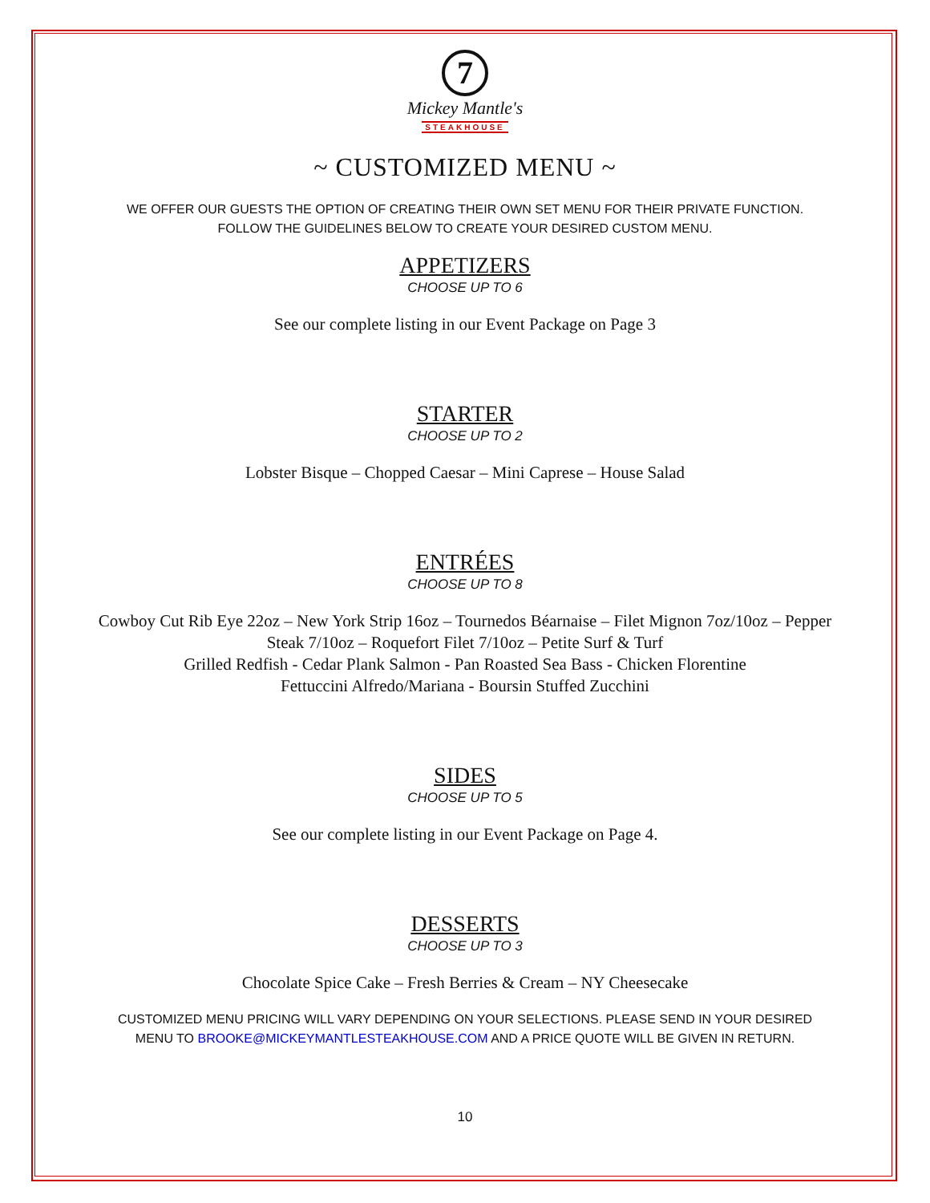7
Mickey Mantle's
STEAKHOUSE
~ CUSTOMIZED MENU ~
WE OFFER OUR GUESTS THE OPTION OF CREATING THEIR OWN SET MENU FOR THEIR PRIVATE FUNCTION. FOLLOW THE GUIDELINES BELOW TO CREATE YOUR DESIRED CUSTOM MENU.
APPETIZERS
CHOOSE UP TO 6
See our complete listing in our Event Package on Page 3
STARTER
CHOOSE UP TO 2
Lobster Bisque – Chopped Caesar – Mini Caprese – House Salad
ENTRÉES
CHOOSE UP TO 8
Cowboy Cut Rib Eye 22oz – New York Strip 16oz – Tournedos Béarnaise – Filet Mignon 7oz/10oz – Pepper Steak 7/10oz – Roquefort Filet 7/10oz – Petite Surf & Turf
Grilled Redfish - Cedar Plank Salmon - Pan Roasted Sea Bass - Chicken Florentine
Fettuccini Alfredo/Mariana - Boursin Stuffed Zucchini
SIDES
CHOOSE UP TO 5
See our complete listing in our Event Package on Page 4.
DESSERTS
CHOOSE UP TO 3
Chocolate Spice Cake – Fresh Berries & Cream – NY Cheesecake
CUSTOMIZED MENU PRICING WILL VARY DEPENDING ON YOUR SELECTIONS. PLEASE SEND IN YOUR DESIRED MENU TO BROOKE@MICKEYMANTLESTEAKHOUSE.COM AND A PRICE QUOTE WILL BE GIVEN IN RETURN.
10